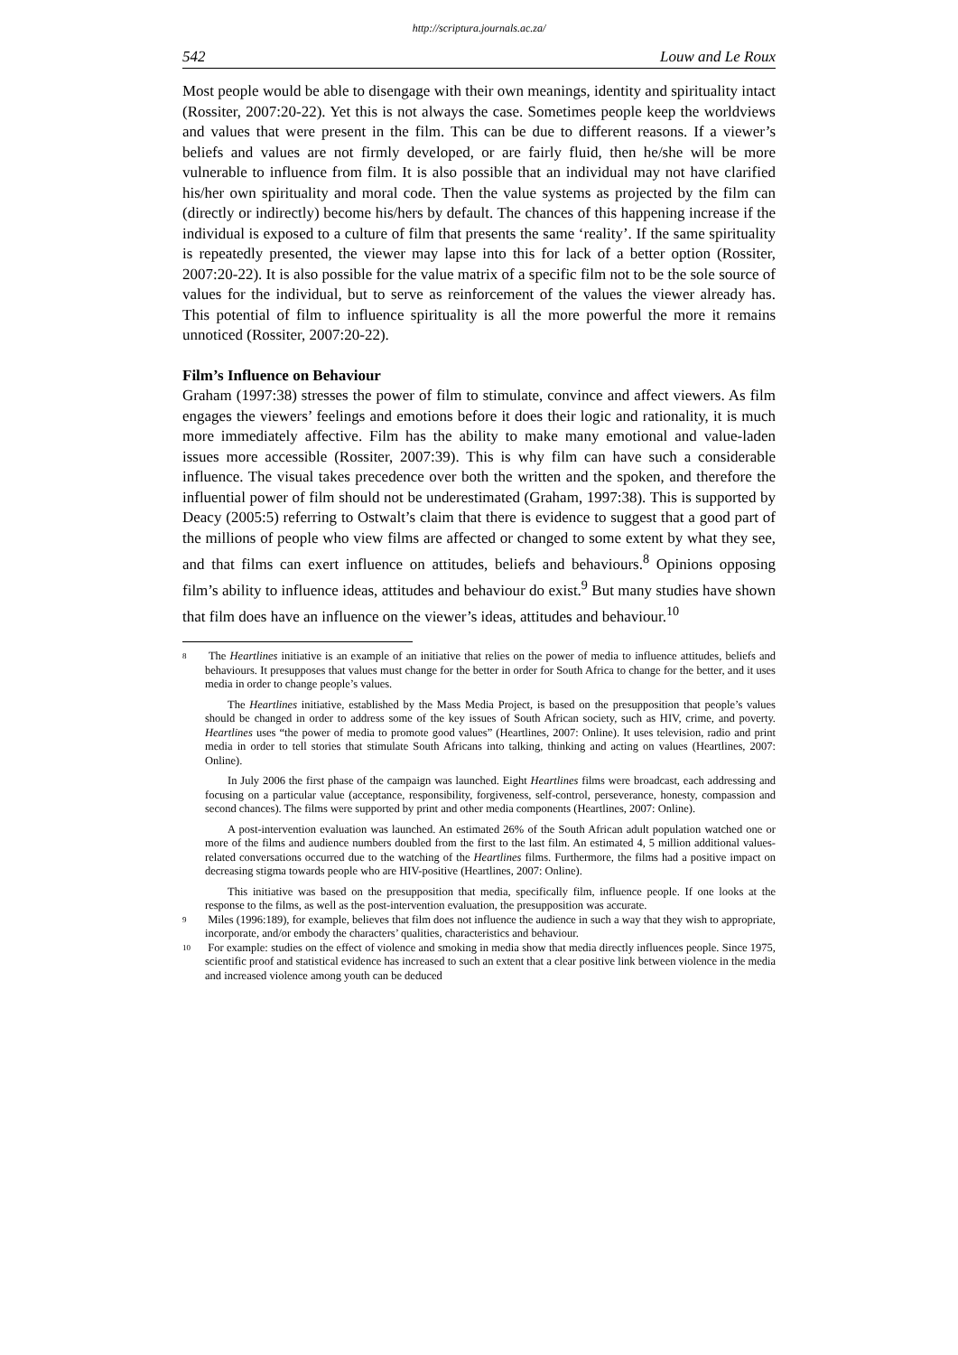http://scriptura.journals.ac.za/
542 Louw and Le Roux
Most people would be able to disengage with their own meanings, identity and spirituality intact (Rossiter, 2007:20-22). Yet this is not always the case. Sometimes people keep the worldviews and values that were present in the film. This can be due to different reasons. If a viewer’s beliefs and values are not firmly developed, or are fairly fluid, then he/she will be more vulnerable to influence from film. It is also possible that an individual may not have clarified his/her own spirituality and moral code. Then the value systems as projected by the film can (directly or indirectly) become his/hers by default. The chances of this happening increase if the individual is exposed to a culture of film that presents the same ‘reality’. If the same spirituality is repeatedly presented, the viewer may lapse into this for lack of a better option (Rossiter, 2007:20-22). It is also possible for the value matrix of a specific film not to be the sole source of values for the individual, but to serve as reinforcement of the values the viewer already has. This potential of film to influence spirituality is all the more powerful the more it remains unnoticed (Rossiter, 2007:20-22).
Film’s Influence on Behaviour
Graham (1997:38) stresses the power of film to stimulate, convince and affect viewers. As film engages the viewers’ feelings and emotions before it does their logic and rationality, it is much more immediately affective. Film has the ability to make many emotional and value-laden issues more accessible (Rossiter, 2007:39). This is why film can have such a considerable influence. The visual takes precedence over both the written and the spoken, and therefore the influential power of film should not be underestimated (Graham, 1997:38). This is supported by Deacy (2005:5) referring to Ostwalt’s claim that there is evidence to suggest that a good part of the millions of people who view films are affected or changed to some extent by what they see, and that films can exert influence on attitudes, beliefs and behaviours.<sup>8</sup> Opinions opposing film’s ability to influence ideas, attitudes and behaviour do exist.<sup>9</sup> But many studies have shown that film does have an influence on the viewer’s ideas, attitudes and behaviour.<sup>10</sup>
8 The Heartlines initiative is an example of an initiative that relies on the power of media to influence attitudes, beliefs and behaviours. It presupposes that values must change for the better in order for South Africa to change for the better, and it uses media in order to change people’s values.
The Heartlines initiative, established by the Mass Media Project, is based on the presupposition that people’s values should be changed in order to address some of the key issues of South African society, such as HIV, crime, and poverty. Heartlines uses “the power of media to promote good values” (Heartlines, 2007: Online). It uses television, radio and print media in order to tell stories that stimulate South Africans into talking, thinking and acting on values (Heartlines, 2007: Online).
In July 2006 the first phase of the campaign was launched. Eight Heartlines films were broadcast, each addressing and focusing on a particular value (acceptance, responsibility, forgiveness, self-control, perseverance, honesty, compassion and second chances). The films were supported by print and other media components (Heartlines, 2007: Online).
A post-intervention evaluation was launched. An estimated 26% of the South African adult population watched one or more of the films and audience numbers doubled from the first to the last film. An estimated 4, 5 million additional values-related conversations occurred due to the watching of the Heartlines films. Furthermore, the films had a positive impact on decreasing stigma towards people who are HIV-positive (Heartlines, 2007: Online).
This initiative was based on the presupposition that media, specifically film, influence people. If one looks at the response to the films, as well as the post-intervention evaluation, the presupposition was accurate.
9 Miles (1996:189), for example, believes that film does not influence the audience in such a way that they wish to appropriate, incorporate, and/or embody the characters’ qualities, characteristics and behaviour.
10 For example: studies on the effect of violence and smoking in media show that media directly influences people. Since 1975, scientific proof and statistical evidence has increased to such an extent that a clear positive link between violence in the media and increased violence among youth can be deduced